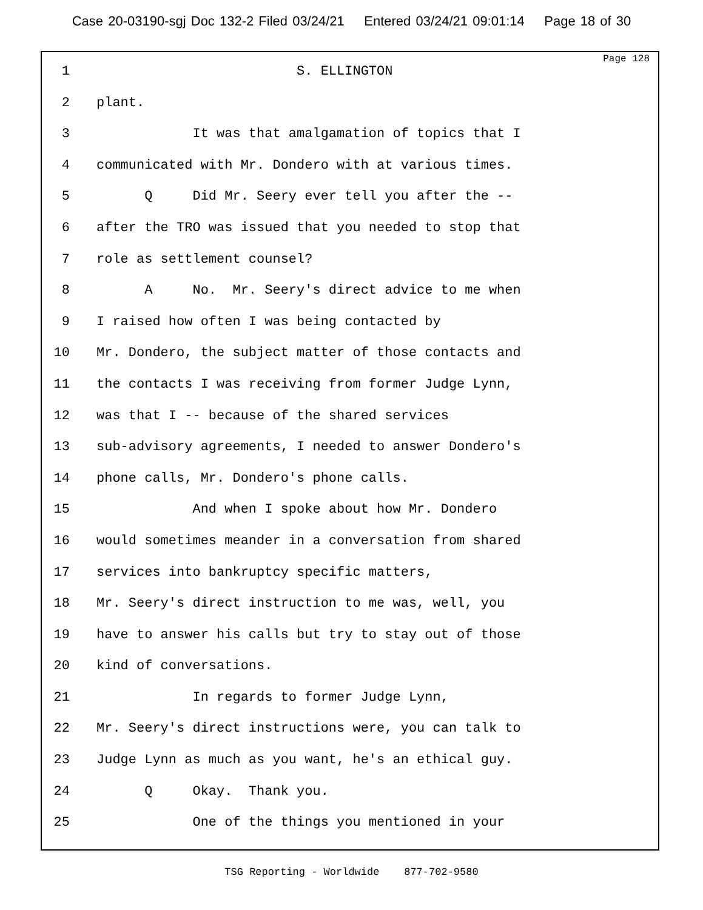Case 20-03190-sgj Doc 132-2 Filed 03/24/21 Entered 03/24/21 09:01:14 Page 18 of 30
Page 128
1 S. ELLINGTON
2 plant.
3 It was that amalgamation of topics that I
4 communicated with Mr. Dondero with at various times.
5 Q Did Mr. Seery ever tell you after the --
6 after the TRO was issued that you needed to stop that
7 role as settlement counsel?
8 A No. Mr. Seery's direct advice to me when
9 I raised how often I was being contacted by
10 Mr. Dondero, the subject matter of those contacts and
11 the contacts I was receiving from former Judge Lynn,
12 was that I -- because of the shared services
13 sub-advisory agreements, I needed to answer Dondero's
14 phone calls, Mr. Dondero's phone calls.
15 And when I spoke about how Mr. Dondero
16 would sometimes meander in a conversation from shared
17 services into bankruptcy specific matters,
18 Mr. Seery's direct instruction to me was, well, you
19 have to answer his calls but try to stay out of those
20 kind of conversations.
21 In regards to former Judge Lynn,
22 Mr. Seery's direct instructions were, you can talk to
23 Judge Lynn as much as you want, he's an ethical guy.
24 Q Okay. Thank you.
25 One of the things you mentioned in your
TSG Reporting - Worldwide 877-702-9580